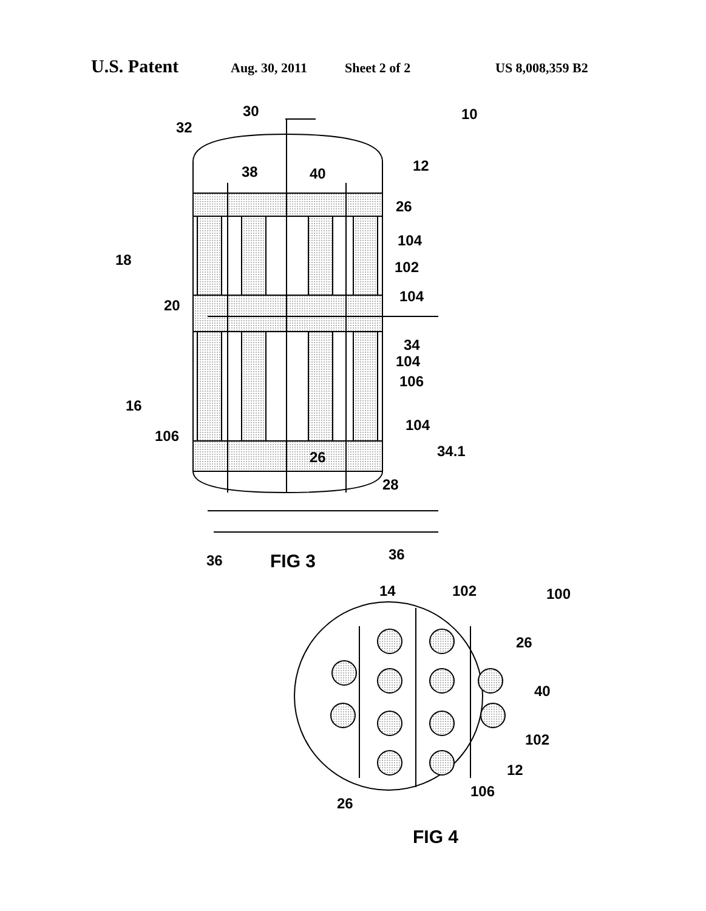U.S. Patent Aug. 30, 2011 Sheet 2 of 2 US 8,008,359 B2
30
10
32
38
40
12
26
104
102
18
104
20
34
104
106
16
106
104
26
34.1
28
36
36
FIG 3
14
102
100
26
40
102
12
26
106
FIG 4